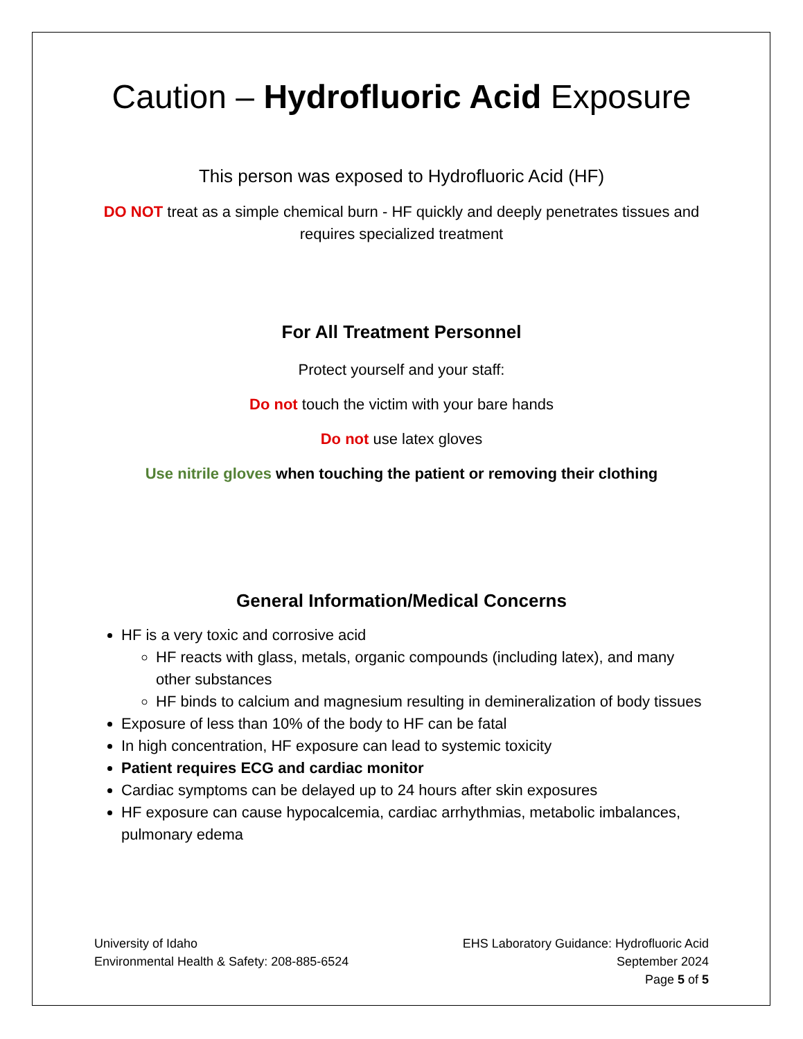Caution – Hydrofluoric Acid Exposure
This person was exposed to Hydrofluoric Acid (HF)
DO NOT treat as a simple chemical burn - HF quickly and deeply penetrates tissues and requires specialized treatment
For All Treatment Personnel
Protect yourself and your staff:
Do not touch the victim with your bare hands
Do not use latex gloves
Use nitrile gloves when touching the patient or removing their clothing
General Information/Medical Concerns
HF is a very toxic and corrosive acid
HF reacts with glass, metals, organic compounds (including latex), and many other substances
HF binds to calcium and magnesium resulting in demineralization of body tissues
Exposure of less than 10% of the body to HF can be fatal
In high concentration, HF exposure can lead to systemic toxicity
Patient requires ECG and cardiac monitor
Cardiac symptoms can be delayed up to 24 hours after skin exposures
HF exposure can cause hypocalcemia, cardiac arrhythmias, metabolic imbalances, pulmonary edema
University of Idaho
Environmental Health & Safety: 208-885-6524
EHS Laboratory Guidance: Hydrofluoric Acid
September 2024
Page 5 of 5